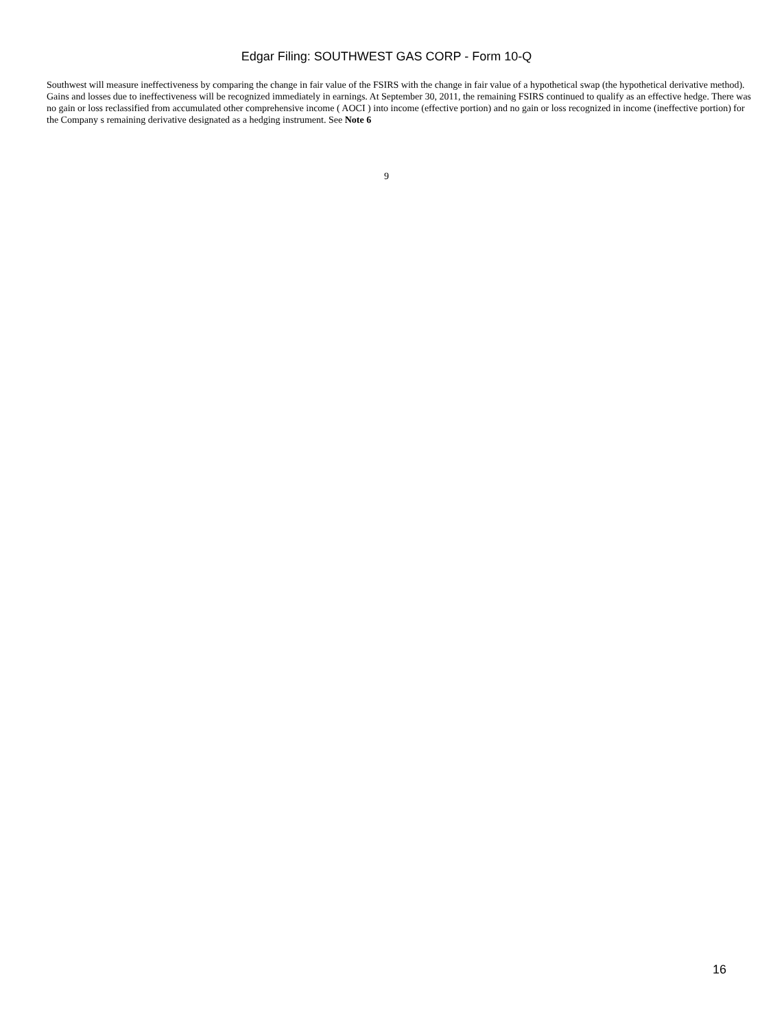Edgar Filing: SOUTHWEST GAS CORP - Form 10-Q
Southwest will measure ineffectiveness by comparing the change in fair value of the FSIRS with the change in fair value of a hypothetical swap (the hypothetical derivative method). Gains and losses due to ineffectiveness will be recognized immediately in earnings. At September 30, 2011, the remaining FSIRS continued to qualify as an effective hedge. There was no gain or loss reclassified from accumulated other comprehensive income ( AOCI ) into income (effective portion) and no gain or loss recognized in income (ineffective portion) for the Company s remaining derivative designated as a hedging instrument. See Note 6
9
16